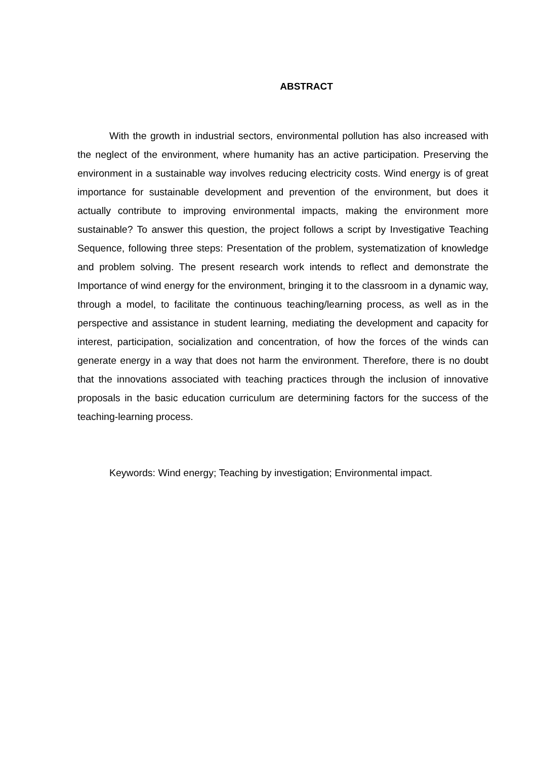ABSTRACT
With the growth in industrial sectors, environmental pollution has also increased with the neglect of the environment, where humanity has an active participation. Preserving the environment in a sustainable way involves reducing electricity costs. Wind energy is of great importance for sustainable development and prevention of the environment, but does it actually contribute to improving environmental impacts, making the environment more sustainable? To answer this question, the project follows a script by Investigative Teaching Sequence, following three steps: Presentation of the problem, systematization of knowledge and problem solving. The present research work intends to reflect and demonstrate the Importance of wind energy for the environment, bringing it to the classroom in a dynamic way, through a model, to facilitate the continuous teaching/learning process, as well as in the perspective and assistance in student learning, mediating the development and capacity for interest, participation, socialization and concentration, of how the forces of the winds can generate energy in a way that does not harm the environment. Therefore, there is no doubt that the innovations associated with teaching practices through the inclusion of innovative proposals in the basic education curriculum are determining factors for the success of the teaching-learning process.
Keywords: Wind energy; Teaching by investigation; Environmental impact.